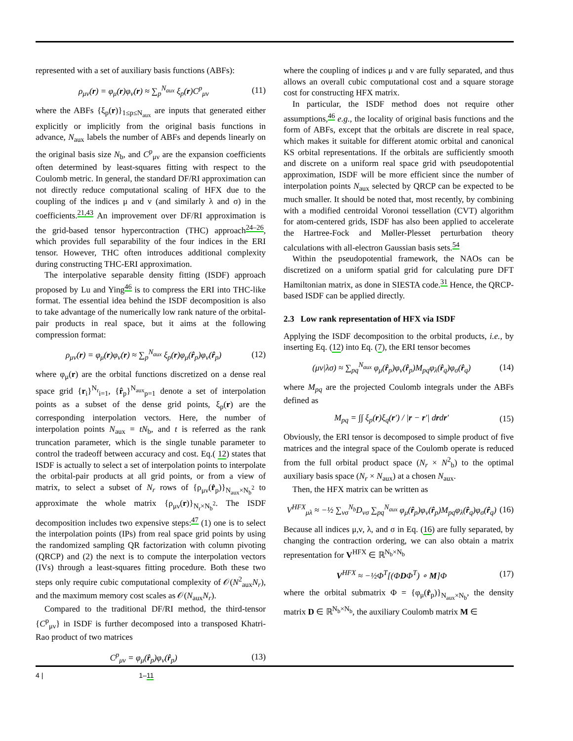represented with a set of auxiliary basis functions (ABFs):
ρ<sub>μν</sub>(r) = φ<sub>μ</sub>(r)φ<sub>ν</sub>(r) ≈ ∑<sub>p</sub><sup>N<sub>aux</sub></sup> ξ<sub>p</sub>(r)C<sup>p</sup><sub>μν</sub> (11)
where the ABFs {ξ<sub>p</sub>(r)}<sub>1≤p≤N<sub>aux</sub></sub> are inputs that generated either explicitly or implicitly from the original basis functions in advance, N<sub>aux</sub> labels the number of ABFs and depends linearly on the original basis size N<sub>b</sub>, and C<sup>p</sup><sub>μν</sub> are the expansion coefficients often determined by least-squares fitting with respect to the Coulomb metric. In general, the standard DF/RI approximation can not directly reduce computational scaling of HFX due to the coupling of the indices μ and ν (and similarly λ and σ) in the coefficients.<sup>21,43</sup> An improvement over DF/RI approximation is the grid-based tensor hypercontraction (THC) approach<sup>24–26</sup>, which provides full separability of the four indices in the ERI tensor. However, THC often introduces additional complexity during constructing THC-ERI approximation.
The interpolative separable density fitting (ISDF) approach proposed by Lu and Ying<sup>46</sup> is to compress the ERI into THC-like format. The essential idea behind the ISDF decomposition is also to take advantage of the numerically low rank nature of the orbital-pair products in real space, but it aims at the following compression format:
ρ<sub>μν</sub>(r) = φ<sub>μ</sub>(r)φ<sub>ν</sub>(r) ≈ ∑<sub>p</sub><sup>N<sub>aux</sub></sup> ξ<sub>p</sub>(r)φ<sub>μ</sub>(r̂<sub>p</sub>)φ<sub>ν</sub>(r̂<sub>p</sub>) (12)
where φ<sub>μ</sub>(r) are the orbital functions discretized on a dense real space grid {r<sub>i</sub>}<sup>N<sub>r</sub></sup><sub>i=1</sub>, {r̂<sub>p</sub>}<sup>N<sub>aux</sub></sup><sub>p=1</sub> denote a set of interpolation points as a subset of the dense grid points, ξ<sub>p</sub>(r) are the corresponding interpolation vectors. Here, the number of interpolation points N<sub>aux</sub> = tN<sub>b</sub>, and t is referred as the rank truncation parameter, which is the single tunable parameter to control the tradeoff between accuracy and cost. Eq.( 12) states that ISDF is actually to select a set of interpolation points to interpolate the orbital-pair products at all grid points, or from a view of matrix, to select a subset of N<sub>r</sub> rows of {ρ<sub>μν</sub>(r̂<sub>p</sub>)}<sub>N<sub>aux</sub>×N<sub>b</sub><sup>2</sup></sub> to approximate the whole matrix {ρ<sub>μν</sub>(r)}<sub>N<sub>r</sub>×N<sub>b</sub><sup>2</sup></sub>. The ISDF decomposition includes two expensive steps:<sup>47</sup> (1) one is to select the interpolation points (IPs) from real space grid points by using the randomized sampling QR factorization with column pivoting (QRCP) and (2) the next is to compute the interpolation vectors (IVs) through a least-squares fitting procedure. Both these two steps only require cubic computational complexity of 𝒪(N<sup>2</sup><sub>aux</sub>N<sub>r</sub>), and the maximum memory cost scales as 𝒪(N<sub>aux</sub>N<sub>r</sub>).
Compared to the traditional DF/RI method, the third-tensor {C<sup>p</sup><sub>μν</sub>} in ISDF is further decomposed into a transposed Khatri-Rao product of two matrices
C<sup>p</sup><sub>μν</sub> = φ<sub>μ</sub>(r̂<sub>p</sub>)φ<sub>ν</sub>(r̂<sub>p</sub>) (13)
where the coupling of indices μ and ν are fully separated, and thus allows an overall cubic computational cost and a square storage cost for constructing HFX matrix.
In particular, the ISDF method does not require other assumptions,<sup>46</sup> e.g., the locality of original basis functions and the form of ABFs, except that the orbitals are discrete in real space, which makes it suitable for different atomic orbital and canonical KS orbital representations. If the orbitals are sufficiently smooth and discrete on a uniform real space grid with pseudopotential approximation, ISDF will be more efficient since the number of interpolation points N<sub>aux</sub> selected by QRCP can be expected to be much smaller. It should be noted that, most recently, by combining with a modified centroidal Voronoi tessellation (CVT) algorithm for atom-centered grids, ISDF has also been applied to accelerate the Hartree-Fock and Møller-Plesset perturbation theory calculations with all-electron Gaussian basis sets.<sup>54</sup>
Within the pseudopotential framework, the NAOs can be discretized on a uniform spatial grid for calculating pure DFT Hamiltonian matrix, as done in SIESTA code.<sup>31</sup> Hence, the QRCP-based ISDF can be applied directly.
2.3 Low rank representation of HFX via ISDF
Applying the ISDF decomposition to the orbital products, i.e., by inserting Eq. (12) into Eq. (7), the ERI tensor becomes
(μν|λσ) ≈ ∑<sub>pq</sub><sup>N<sub>aux</sub></sup> φ<sub>μ</sub>(r̂<sub>p</sub>)φ<sub>ν</sub>(r̂<sub>p</sub>)M<sub>pq</sub>φ<sub>λ</sub>(r̂<sub>q</sub>)φ<sub>σ</sub>(r̂<sub>q</sub>) (14)
where M<sub>pq</sub> are the projected Coulomb integrals under the ABFs defined as
M<sub>pq</sub> = ∫∫ ξ<sub>p</sub>(r)ξ<sub>q</sub>(r′) / |r − r′| drdr′ (15)
Obviously, the ERI tensor is decomposed to simple product of five matrices and the integral space of the Coulomb operate is reduced from the full orbital product space (N<sub>r</sub> × N<sup>2</sup><sub>b</sub>) to the optimal auxiliary basis space (N<sub>r</sub> × N<sub>aux</sub>) at a chosen N<sub>aux</sub>.
Then, the HFX matrix can be written as
V<sup>HFX</sup><sub>μλ</sub> ≈ −½ ∑<sub>νσ</sub><sup>N<sub>b</sub></sup>D<sub>νσ</sub> ∑<sub>pq</sub><sup>N<sub>aux</sub></sup> φ<sub>μ</sub>(r̂<sub>p</sub>)φ<sub>ν</sub>(r̂<sub>p</sub>)M<sub>pq</sub>φ<sub>λ</sub>(r̂<sub>q</sub>)φ<sub>σ</sub>(r̂<sub>q</sub>) (16)
Because all indices μ,ν, λ, and σ in Eq. (16) are fully separated, by changing the contraction ordering, we can also obtain a matrix representation for V<sup>HFX</sup> ∈ ℝ<sup>N<sub>b</sub>×N<sub>b</sub></sup>
V<sup>HFX</sup> ≈ −½Φ<sup>T</sup>[(ΦDΦ<sup>T</sup>) ∘ M]Φ (17)
where the orbital submatrix Φ = {φ<sub>μ</sub>(r̂<sub>p</sub>)}<sub>N<sub>aux</sub>×N<sub>b</sub></sub>, the density matrix D ∈ ℝ<sup>N<sub>b</sub>×N<sub>b</sub></sup>, the auxiliary Coulomb matrix M ∈
4 | 1–11